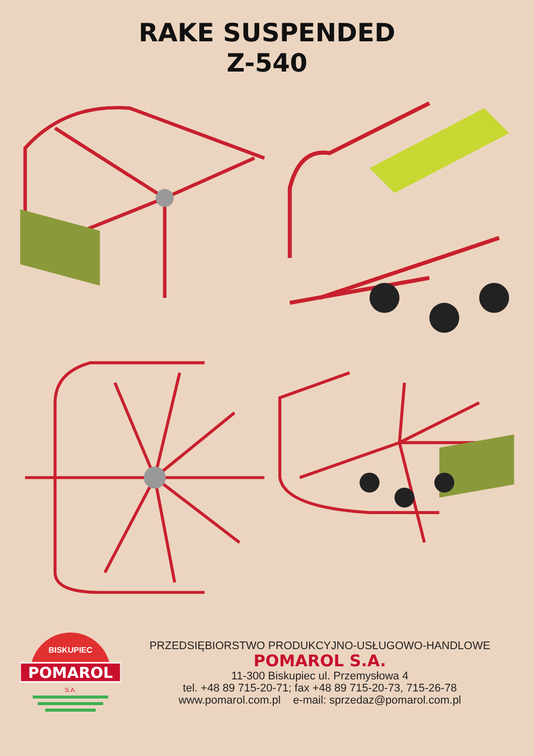RAKE SUSPENDED
Z-540
BISKUPIEC
POMAROL
S.A.
PRZEDSIĘBIORSTWO PRODUKCYJNO-USŁUGOWO-HANDLOWE
POMAROL S.A.
11-300 Biskupiec ul. Przemysłowa 4
tel. +48 89 715-20-71; fax +48 89 715-20-73, 715-26-78
www.pomarol.com.pl e-mail: sprzedaz@pomarol.com.pl